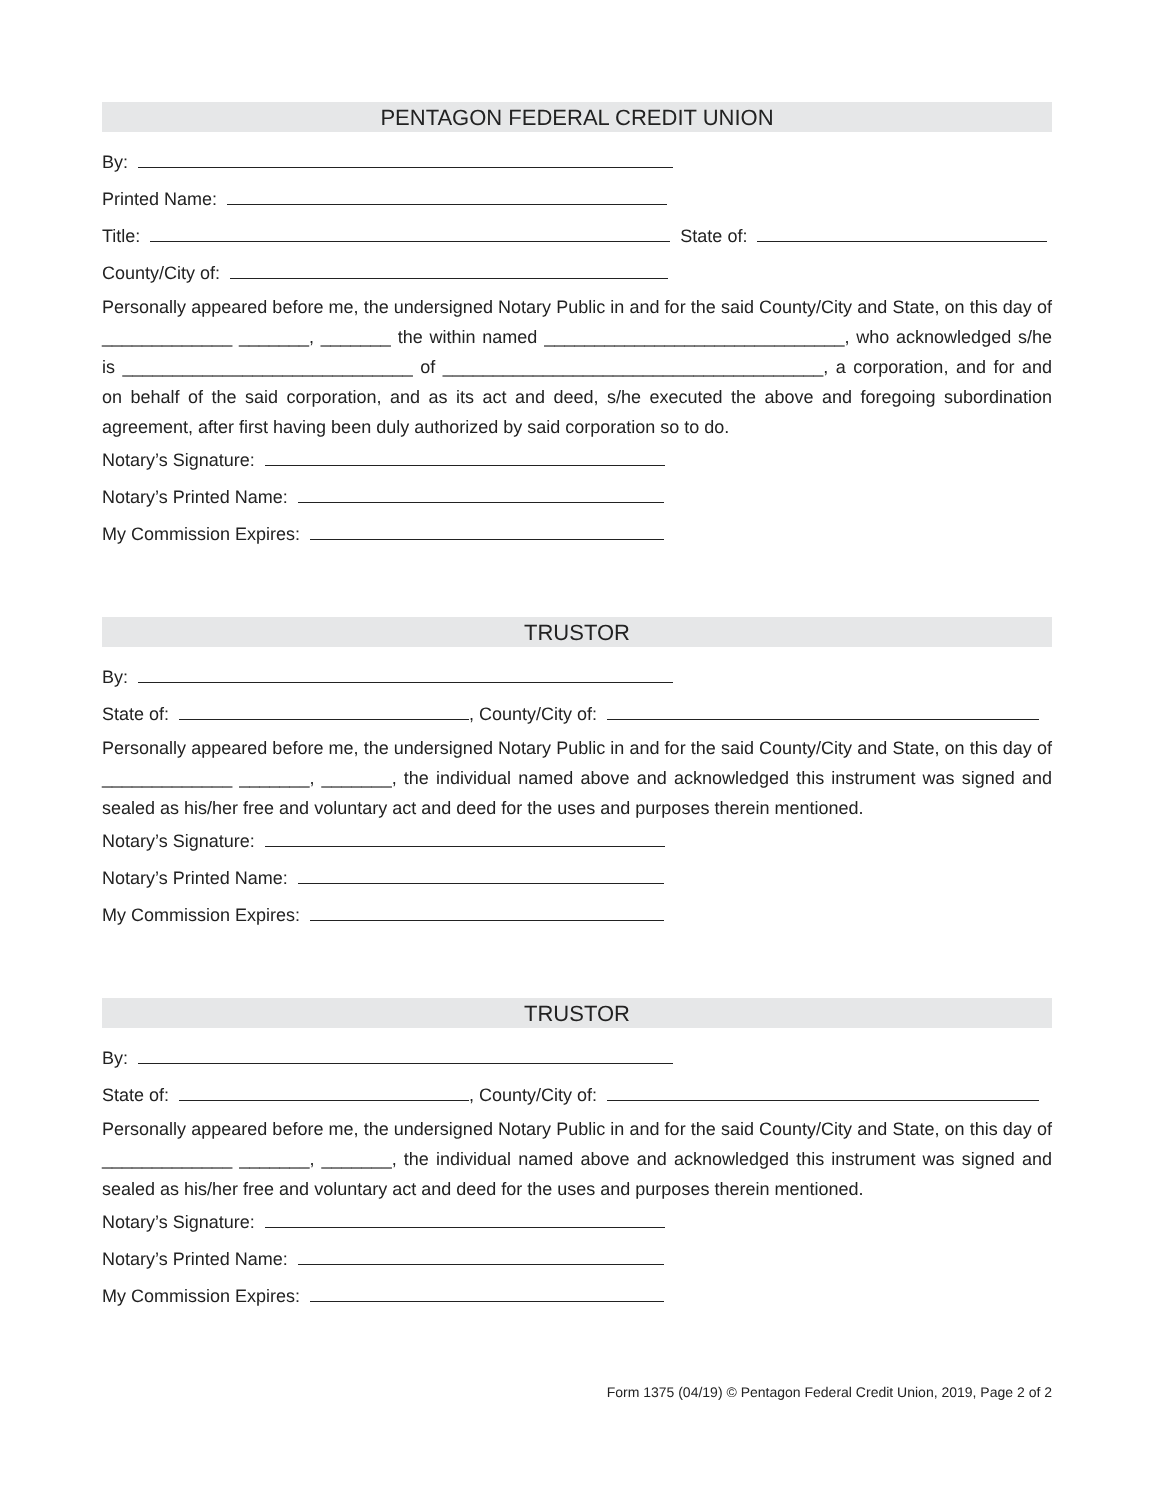PENTAGON FEDERAL CREDIT UNION
By:
Printed Name:
Title: State of:
County/City of:
Personally appeared before me, the undersigned Notary Public in and for the said County/City and State, on this day of _____________ _______, _______ the within named ______________________________, who acknowledged s/he is _____________________________ of ______________________________________, a corporation, and for and on behalf of the said corporation, and as its act and deed, s/he executed the above and foregoing subordination agreement, after first having been duly authorized by said corporation so to do.
Notary’s Signature:
Notary’s Printed Name:
My Commission Expires:
TRUSTOR
By:
State of: , County/City of:
Personally appeared before me, the undersigned Notary Public in and for the said County/City and State, on this day of _____________ _______, _______, the individual named above and acknowledged this instrument was signed and sealed as his/her free and voluntary act and deed for the uses and purposes therein mentioned.
Notary’s Signature:
Notary’s Printed Name:
My Commission Expires:
TRUSTOR
By:
State of: , County/City of:
Personally appeared before me, the undersigned Notary Public in and for the said County/City and State, on this day of _____________ _______, _______, the individual named above and acknowledged this instrument was signed and sealed as his/her free and voluntary act and deed for the uses and purposes therein mentioned.
Notary’s Signature:
Notary’s Printed Name:
My Commission Expires:
Form 1375 (04/19) © Pentagon Federal Credit Union, 2019, Page 2 of 2